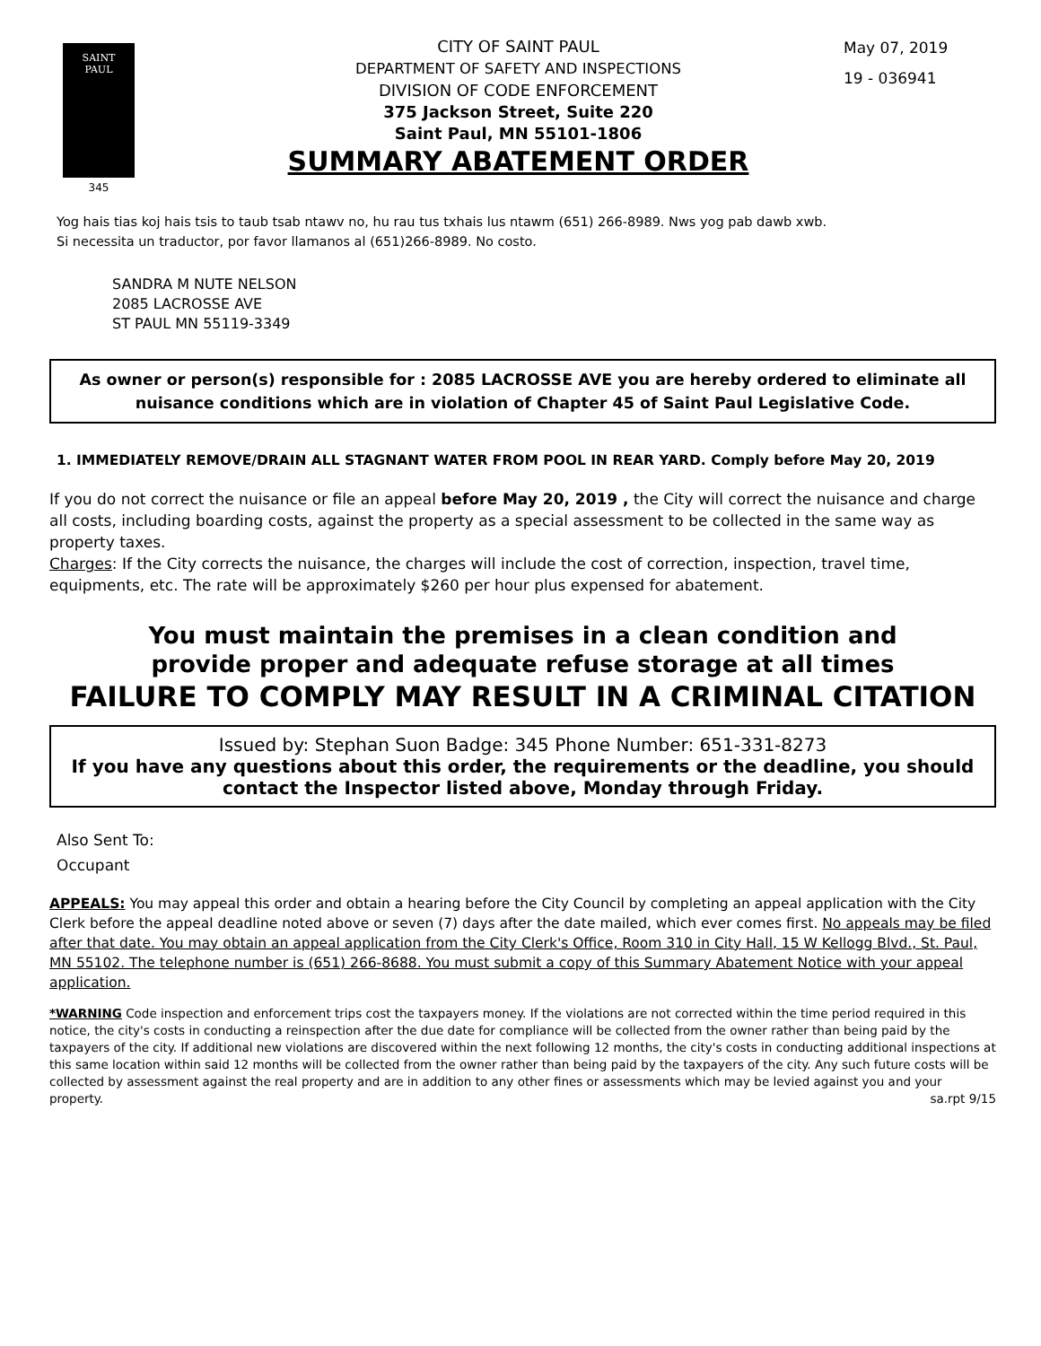SAINT
PAUL
345
CITY OF SAINT PAUL
DEPARTMENT OF SAFETY AND INSPECTIONS
DIVISION OF CODE ENFORCEMENT
375 Jackson Street, Suite 220
Saint Paul, MN 55101-1806
SUMMARY ABATEMENT ORDER
May 07, 2019
19 - 036941
Yog hais tias koj hais tsis to taub tsab ntawv no, hu rau tus txhais lus ntawm (651) 266-8989. Nws yog pab dawb xwb.
Si necessita un traductor, por favor llamanos al (651)266-8989. No costo.
SANDRA M NUTE NELSON
2085 LACROSSE AVE
ST PAUL MN 55119-3349
As owner or person(s) responsible for : 2085 LACROSSE AVE you are hereby ordered to eliminate all nuisance conditions which are in violation of Chapter 45 of Saint Paul Legislative Code.
1. IMMEDIATELY REMOVE/DRAIN ALL STAGNANT WATER FROM POOL IN REAR YARD. Comply before May 20, 2019
If you do not correct the nuisance or file an appeal before May 20, 2019 , the City will correct the nuisance and charge all costs, including boarding costs, against the property as a special assessment to be collected in the same way as property taxes.
Charges: If the City corrects the nuisance, the charges will include the cost of correction, inspection, travel time, equipments, etc. The rate will be approximately $260 per hour plus expensed for abatement.
You must maintain the premises in a clean condition and
provide proper and adequate refuse storage at all times
FAILURE TO COMPLY MAY RESULT IN A CRIMINAL CITATION
Issued by: Stephan Suon Badge: 345 Phone Number: 651-331-8273
If you have any questions about this order, the requirements or the deadline, you should contact the Inspector listed above, Monday through Friday.
Also Sent To:
Occupant
APPEALS: You may appeal this order and obtain a hearing before the City Council by completing an appeal application with the City Clerk before the appeal deadline noted above or seven (7) days after the date mailed, which ever comes first. No appeals may be filed after that date. You may obtain an appeal application from the City Clerk's Office, Room 310 in City Hall, 15 W Kellogg Blvd., St. Paul, MN 55102. The telephone number is (651) 266-8688. You must submit a copy of this Summary Abatement Notice with your appeal application.
*WARNING Code inspection and enforcement trips cost the taxpayers money. If the violations are not corrected within the time period required in this notice, the city's costs in conducting a reinspection after the due date for compliance will be collected from the owner rather than being paid by the taxpayers of the city. If additional new violations are discovered within the next following 12 months, the city's costs in conducting additional inspections at this same location within said 12 months will be collected from the owner rather than being paid by the taxpayers of the city. Any such future costs will be collected by assessment against the real property and are in addition to any other fines or assessments which may be levied against you and your property. sa.rpt 9/15